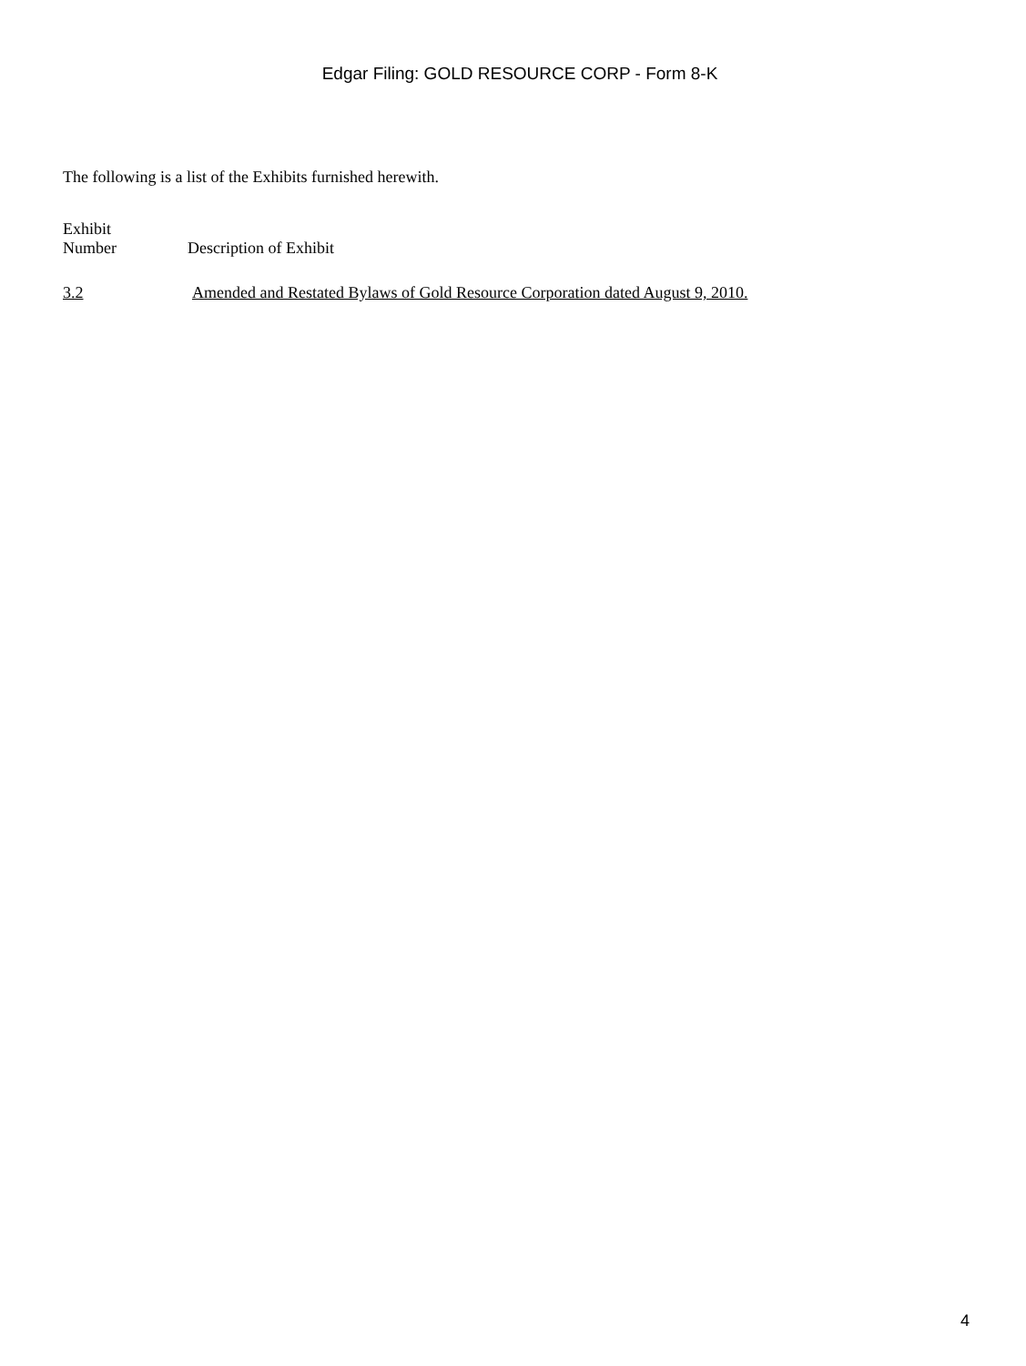Edgar Filing: GOLD RESOURCE CORP - Form 8-K
The following is a list of the Exhibits furnished herewith.
| Exhibit Number | Description of Exhibit |
| --- | --- |
| 3.2 | Amended and Restated Bylaws of Gold Resource Corporation dated August 9, 2010. |
4